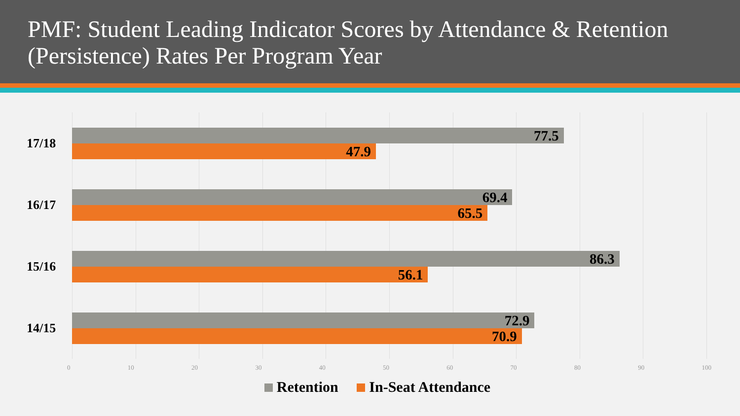PMF: Student Leading Indicator Scores by Attendance & Retention (Persistence) Rates Per Program Year
17/18
77.5
47.9
16/17
69.4
65.5
15/16
86.3
56.1
14/15
72.9
70.9
0 10 20 30 40 50 60 70 80 90 100
Retention In-Seat Attendance